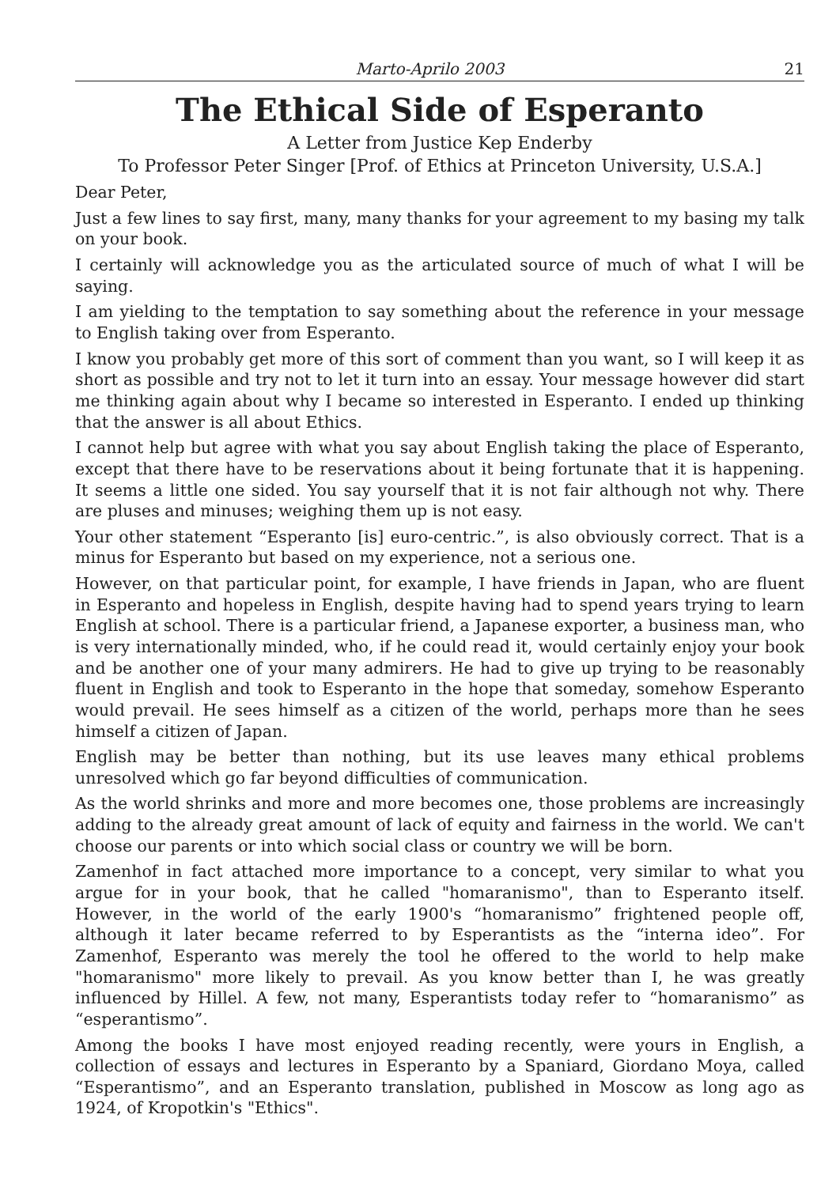Marto-Aprilo 2003 21
The Ethical Side of Esperanto
A Letter from Justice Kep Enderby
To Professor Peter Singer [Prof. of Ethics at Princeton University, U.S.A.]
Dear Peter,
Just a few lines to say first, many, many thanks for your agreement to my basing my talk on your book.
I certainly will acknowledge you as the articulated source of much of what I will be saying.
I am yielding to the temptation to say something about the reference in your message to English taking over from Esperanto.
I know you probably get more of this sort of comment than you want, so I will keep it as short as possible and try not to let it turn into an essay. Your message however did start me thinking again about why I became so interested in Esperanto. I ended up thinking that the answer is all about Ethics.
I cannot help but agree with what you say about English taking the place of Esperanto, except that there have to be reservations about it being fortunate that it is happening. It seems a little one sided. You say yourself that it is not fair although not why. There are pluses and minuses; weighing them up is not easy.
Your other statement “Esperanto [is] euro-centric.”, is also obviously correct. That is a minus for Esperanto but based on my experience, not a serious one.
However, on that particular point, for example, I have friends in Japan, who are fluent in Esperanto and hopeless in English, despite having had to spend years trying to learn English at school. There is a particular friend, a Japanese exporter, a business man, who is very internationally minded, who, if he could read it, would certainly enjoy your book and be another one of your many admirers. He had to give up trying to be reasonably fluent in English and took to Esperanto in the hope that someday, somehow Esperanto would prevail. He sees himself as a citizen of the world, perhaps more than he sees himself a citizen of Japan.
English may be better than nothing, but its use leaves many ethical problems unresolved which go far beyond difficulties of communication.
As the world shrinks and more and more becomes one, those problems are increasingly adding to the already great amount of lack of equity and fairness in the world. We can't choose our parents or into which social class or country we will be born.
Zamenhof in fact attached more importance to a concept, very similar to what you argue for in your book, that he called "homaranismo", than to Esperanto itself. However, in the world of the early 1900's “homaranismo” frightened people off, although it later became referred to by Esperantists as the “interna ideo”. For Zamenhof, Esperanto was merely the tool he offered to the world to help make "homaranismo" more likely to prevail. As you know better than I, he was greatly influenced by Hillel. A few, not many, Esperantists today refer to “homaranismo” as “esperantismo”.
Among the books I have most enjoyed reading recently, were yours in English, a collection of essays and lectures in Esperanto by a Spaniard, Giordano Moya, called “Esperantismo”, and an Esperanto translation, published in Moscow as long ago as 1924, of Kropotkin's "Ethics".